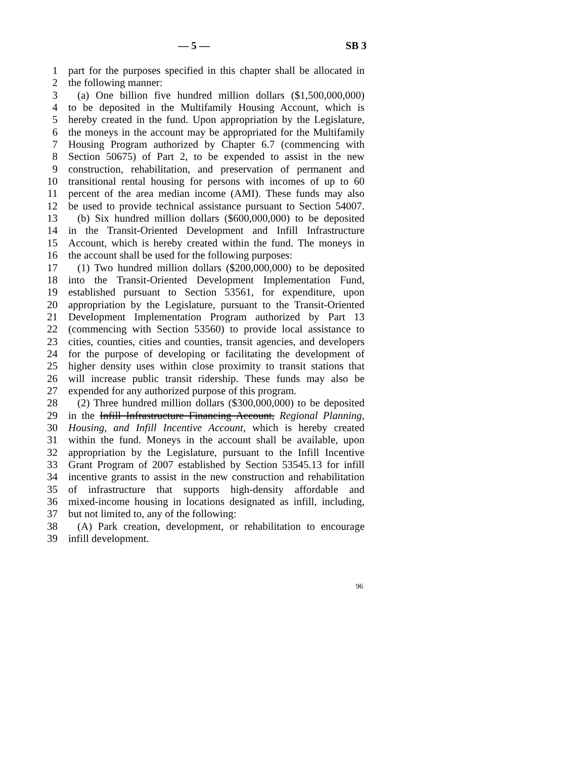— 5 — SB 3
1 part for the purposes specified in this chapter shall be allocated in
2 the following manner:
3 (a) One billion five hundred million dollars ($1,500,000,000)
4 to be deposited in the Multifamily Housing Account, which is
5 hereby created in the fund. Upon appropriation by the Legislature,
6 the moneys in the account may be appropriated for the Multifamily
7 Housing Program authorized by Chapter 6.7 (commencing with
8 Section 50675) of Part 2, to be expended to assist in the new
9 construction, rehabilitation, and preservation of permanent and
10 transitional rental housing for persons with incomes of up to 60
11 percent of the area median income (AMI). These funds may also
12 be used to provide technical assistance pursuant to Section 54007.
13 (b) Six hundred million dollars ($600,000,000) to be deposited
14 in the Transit-Oriented Development and Infill Infrastructure
15 Account, which is hereby created within the fund. The moneys in
16 the account shall be used for the following purposes:
17 (1) Two hundred million dollars ($200,000,000) to be deposited
18 into the Transit-Oriented Development Implementation Fund,
19 established pursuant to Section 53561, for expenditure, upon
20 appropriation by the Legislature, pursuant to the Transit-Oriented
21 Development Implementation Program authorized by Part 13
22 (commencing with Section 53560) to provide local assistance to
23 cities, counties, cities and counties, transit agencies, and developers
24 for the purpose of developing or facilitating the development of
25 higher density uses within close proximity to transit stations that
26 will increase public transit ridership. These funds may also be
27 expended for any authorized purpose of this program.
28 (2) Three hundred million dollars ($300,000,000) to be deposited
29 in the Infill Infrastructure Financing Account, Regional Planning,
30 Housing, and Infill Incentive Account, which is hereby created
31 within the fund. Moneys in the account shall be available, upon
32 appropriation by the Legislature, pursuant to the Infill Incentive
33 Grant Program of 2007 established by Section 53545.13 for infill
34 incentive grants to assist in the new construction and rehabilitation
35 of infrastructure that supports high-density affordable and
36 mixed-income housing in locations designated as infill, including,
37 but not limited to, any of the following:
38 (A) Park creation, development, or rehabilitation to encourage
39 infill development.
96